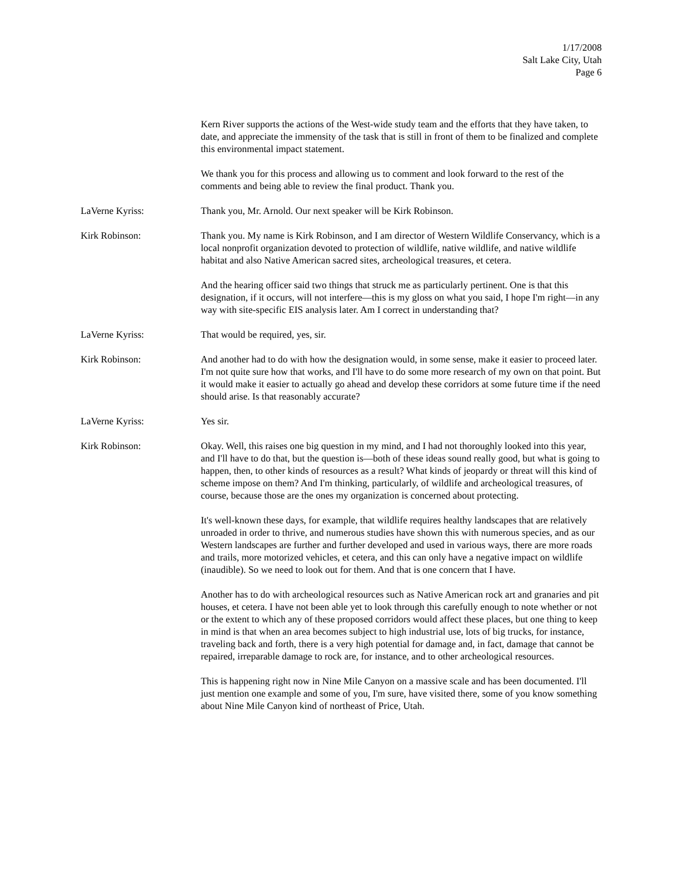1/17/2008
Salt Lake City, Utah
Page 6
Kern River supports the actions of the West-wide study team and the efforts that they have taken, to date, and appreciate the immensity of the task that is still in front of them to be finalized and complete this environmental impact statement.
We thank you for this process and allowing us to comment and look forward to the rest of the comments and being able to review the final product. Thank you.
LaVerne Kyriss: Thank you, Mr. Arnold. Our next speaker will be Kirk Robinson.
Kirk Robinson: Thank you. My name is Kirk Robinson, and I am director of Western Wildlife Conservancy, which is a local nonprofit organization devoted to protection of wildlife, native wildlife, and native wildlife habitat and also Native American sacred sites, archeological treasures, et cetera.
And the hearing officer said two things that struck me as particularly pertinent. One is that this designation, if it occurs, will not interfere—this is my gloss on what you said, I hope I'm right—in any way with site-specific EIS analysis later. Am I correct in understanding that?
LaVerne Kyriss: That would be required, yes, sir.
Kirk Robinson: And another had to do with how the designation would, in some sense, make it easier to proceed later. I'm not quite sure how that works, and I'll have to do some more research of my own on that point. But it would make it easier to actually go ahead and develop these corridors at some future time if the need should arise. Is that reasonably accurate?
LaVerne Kyriss: Yes sir.
Kirk Robinson: Okay. Well, this raises one big question in my mind, and I had not thoroughly looked into this year, and I'll have to do that, but the question is—both of these ideas sound really good, but what is going to happen, then, to other kinds of resources as a result? What kinds of jeopardy or threat will this kind of scheme impose on them? And I'm thinking, particularly, of wildlife and archeological treasures, of course, because those are the ones my organization is concerned about protecting.
It's well-known these days, for example, that wildlife requires healthy landscapes that are relatively unroaded in order to thrive, and numerous studies have shown this with numerous species, and as our Western landscapes are further and further developed and used in various ways, there are more roads and trails, more motorized vehicles, et cetera, and this can only have a negative impact on wildlife (inaudible). So we need to look out for them. And that is one concern that I have.
Another has to do with archeological resources such as Native American rock art and granaries and pit houses, et cetera. I have not been able yet to look through this carefully enough to note whether or not or the extent to which any of these proposed corridors would affect these places, but one thing to keep in mind is that when an area becomes subject to high industrial use, lots of big trucks, for instance, traveling back and forth, there is a very high potential for damage and, in fact, damage that cannot be repaired, irreparable damage to rock are, for instance, and to other archeological resources.
This is happening right now in Nine Mile Canyon on a massive scale and has been documented. I'll just mention one example and some of you, I'm sure, have visited there, some of you know something about Nine Mile Canyon kind of northeast of Price, Utah.